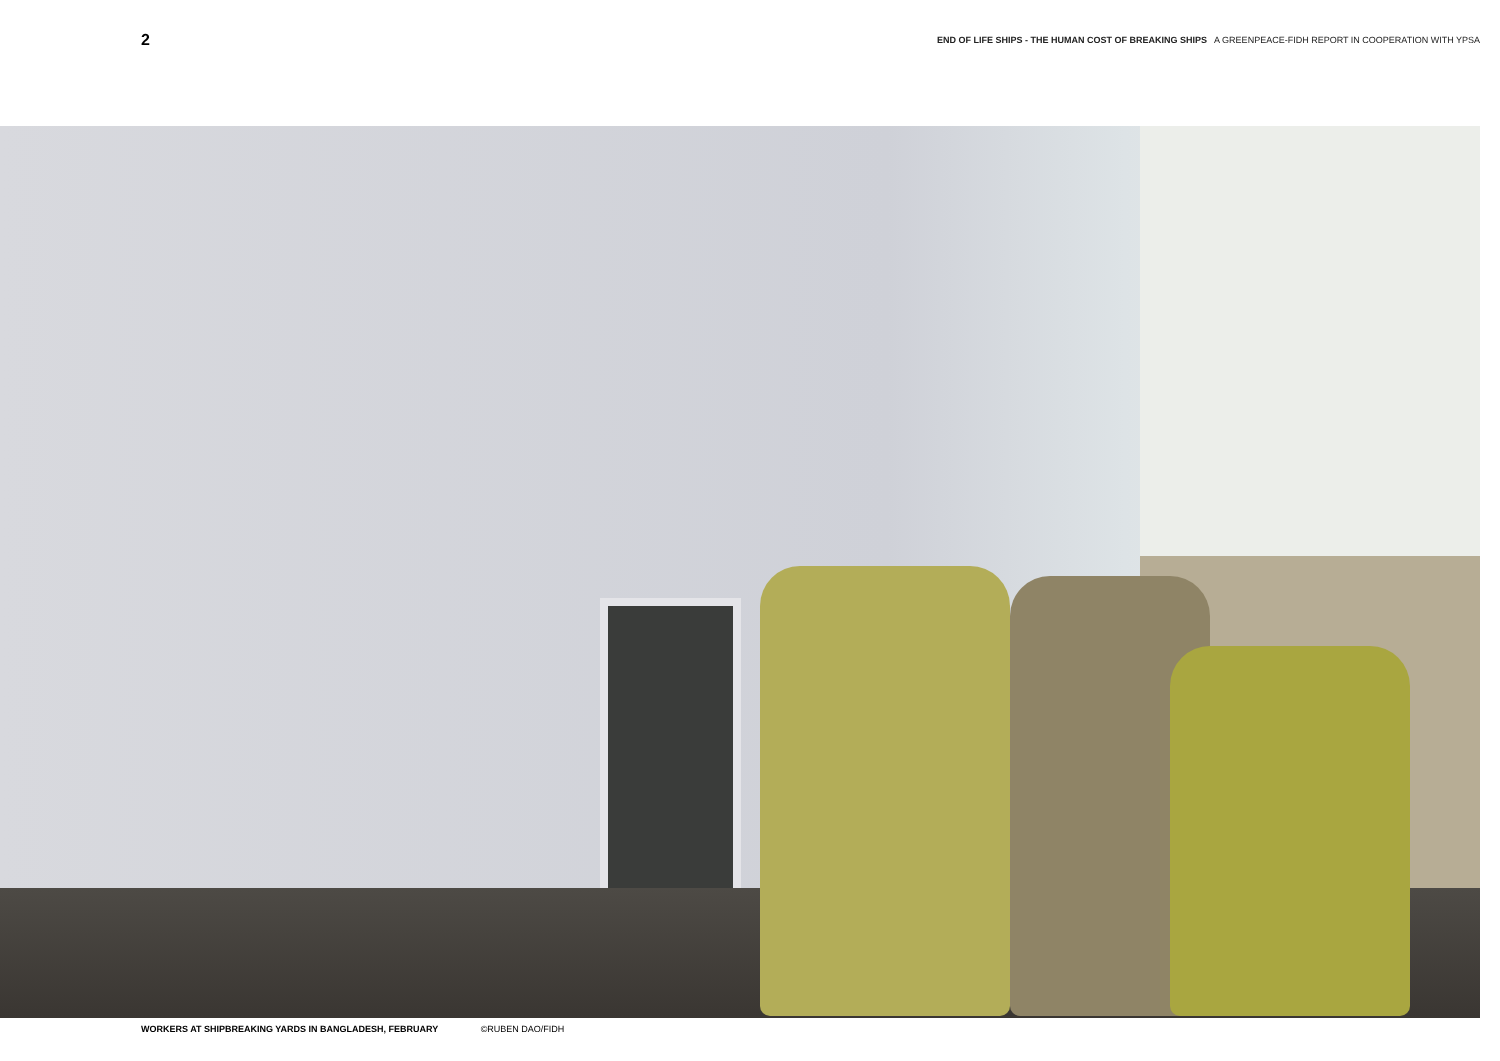2 END OF LIFE SHIPS - THE HUMAN COST OF BREAKING SHIPS A GREENPEACE-FIDH REPORT IN COOPERATION WITH YPSA
WORKERS AT SHIPBREAKING YARDS IN BANGLADESH, FEBRUARY ©RUBEN DAO/FIDH